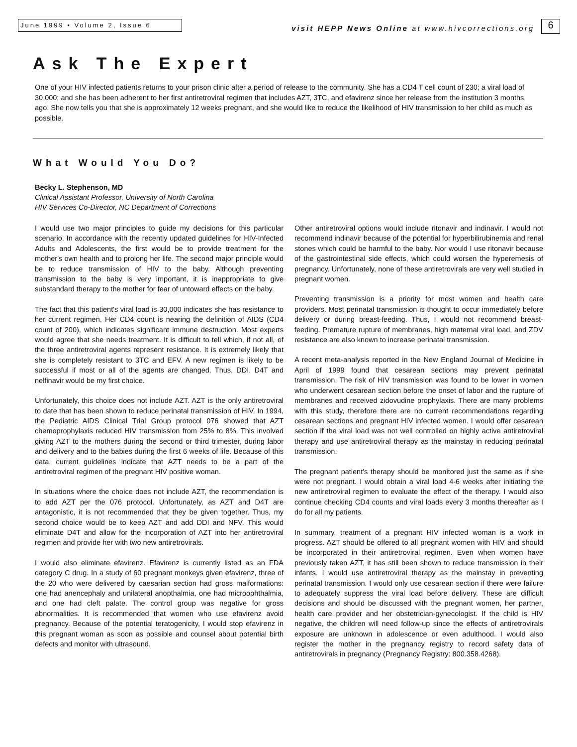June 1999 • Volume 2, Issue 6
visit HEPP News Online at www.hivcorrections.org
6
Ask The Expert
One of your HIV infected patients returns to your prison clinic after a period of release to the community. She has a CD4 T cell count of 230; a viral load of 30,000; and she has been adherent to her first antiretroviral regimen that includes AZT, 3TC, and efavirenz since her release from the institution 3 months ago. She now tells you that she is approximately 12 weeks pregnant, and she would like to reduce the likelihood of HIV transmission to her child as much as possible.
What Would You Do?
Becky L. Stephenson, MD
Clinical Assistant Professor, University of North Carolina
HIV Services Co-Director, NC Department of Corrections
I would use two major principles to guide my decisions for this particular scenario. In accordance with the recently updated guidelines for HIV-Infected Adults and Adolescents, the first would be to provide treatment for the mother's own health and to prolong her life. The second major principle would be to reduce transmission of HIV to the baby. Although preventing transmission to the baby is very important, it is inappropriate to give substandard therapy to the mother for fear of untoward effects on the baby.
The fact that this patient's viral load is 30,000 indicates she has resistance to her current regimen. Her CD4 count is nearing the definition of AIDS (CD4 count of 200), which indicates significant immune destruction. Most experts would agree that she needs treatment. It is difficult to tell which, if not all, of the three antiretroviral agents represent resistance. It is extremely likely that she is completely resistant to 3TC and EFV. A new regimen is likely to be successful if most or all of the agents are changed. Thus, DDI, D4T and nelfinavir would be my first choice.
Unfortunately, this choice does not include AZT. AZT is the only antiretroviral to date that has been shown to reduce perinatal transmission of HIV. In 1994, the Pediatric AIDS Clinical Trial Group protocol 076 showed that AZT chemoprophylaxis reduced HIV transmission from 25% to 8%. This involved giving AZT to the mothers during the second or third trimester, during labor and delivery and to the babies during the first 6 weeks of life. Because of this data, current guidelines indicate that AZT needs to be a part of the antiretroviral regimen of the pregnant HIV positive woman.
In situations where the choice does not include AZT, the recommendation is to add AZT per the 076 protocol. Unfortunately, as AZT and D4T are antagonistic, it is not recommended that they be given together. Thus, my second choice would be to keep AZT and add DDI and NFV. This would eliminate D4T and allow for the incorporation of AZT into her antiretroviral regimen and provide her with two new antiretrovirals.
I would also eliminate efavirenz. Efavirenz is currently listed as an FDA category C drug. In a study of 60 pregnant monkeys given efavirenz, three of the 20 who were delivered by caesarian section had gross malformations: one had anencephaly and unilateral anopthalmia, one had microophthalmia, and one had cleft palate. The control group was negative for gross abnormalities. It is recommended that women who use efavirenz avoid pregnancy. Because of the potential teratogenicity, I would stop efavirenz in this pregnant woman as soon as possible and counsel about potential birth defects and monitor with ultrasound.
Other antiretroviral options would include ritonavir and indinavir. I would not recommend indinavir because of the potential for hyperbilirubinemia and renal stones which could be harmful to the baby. Nor would I use ritonavir because of the gastrointestinal side effects, which could worsen the hyperemesis of pregnancy. Unfortunately, none of these antiretrovirals are very well studied in pregnant women.
Preventing transmission is a priority for most women and health care providers. Most perinatal transmission is thought to occur immediately before delivery or during breast-feeding. Thus, I would not recommend breast-feeding. Premature rupture of membranes, high maternal viral load, and ZDV resistance are also known to increase perinatal transmission.
A recent meta-analysis reported in the New England Journal of Medicine in April of 1999 found that cesarean sections may prevent perinatal transmission. The risk of HIV transmission was found to be lower in women who underwent cesarean section before the onset of labor and the rupture of membranes and received zidovudine prophylaxis. There are many problems with this study, therefore there are no current recommendations regarding cesarean sections and pregnant HIV infected women. I would offer cesarean section if the viral load was not well controlled on highly active antiretroviral therapy and use antiretroviral therapy as the mainstay in reducing perinatal transmission.
The pregnant patient's therapy should be monitored just the same as if she were not pregnant. I would obtain a viral load 4-6 weeks after initiating the new antiretroviral regimen to evaluate the effect of the therapy. I would also continue checking CD4 counts and viral loads every 3 months thereafter as I do for all my patients.
In summary, treatment of a pregnant HIV infected woman is a work in progress. AZT should be offered to all pregnant women with HIV and should be incorporated in their antiretroviral regimen. Even when women have previously taken AZT, it has still been shown to reduce transmission in their infants. I would use antiretroviral therapy as the mainstay in preventing perinatal transmission. I would only use cesarean section if there were failure to adequately suppress the viral load before delivery. These are difficult decisions and should be discussed with the pregnant women, her partner, health care provider and her obstetrician-gynecologist. If the child is HIV negative, the children will need follow-up since the effects of antiretrovirals exposure are unknown in adolescence or even adulthood. I would also register the mother in the pregnancy registry to record safety data of antiretrovirals in pregnancy (Pregnancy Registry: 800.358.4268).